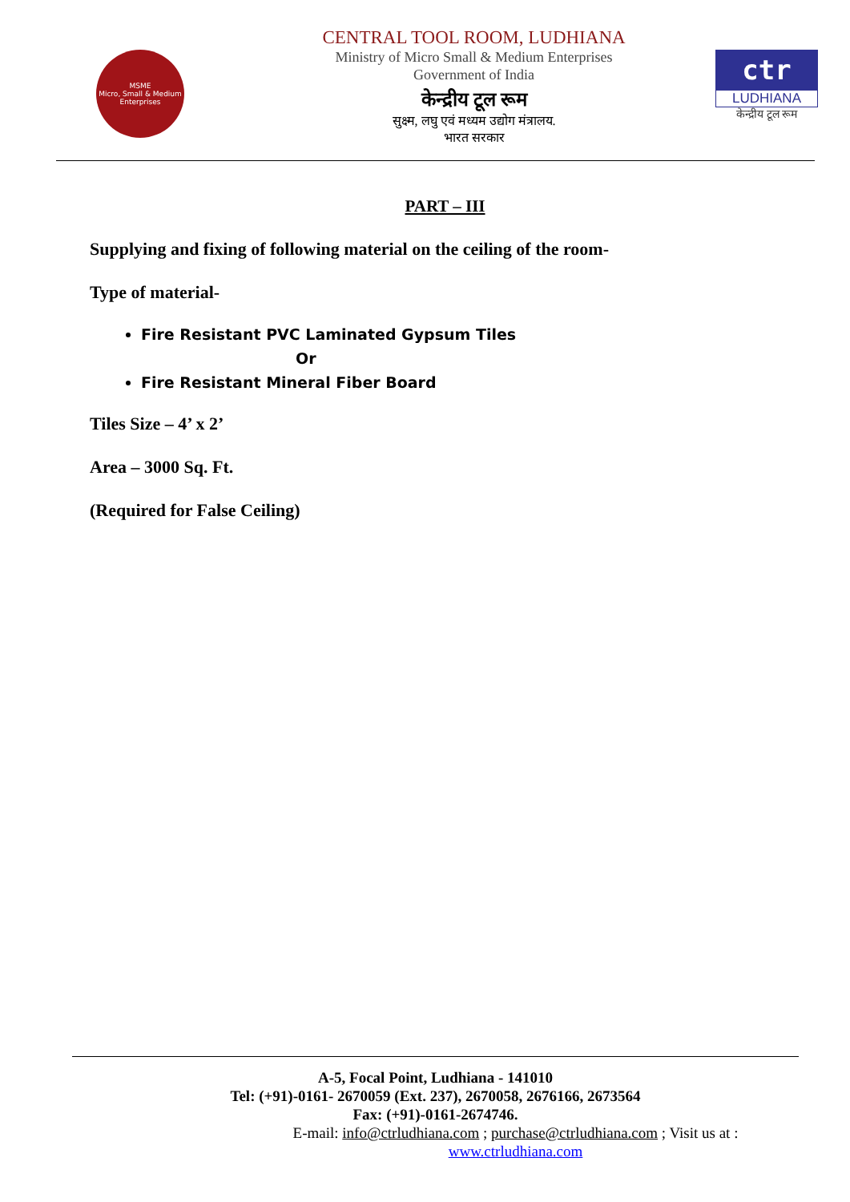MSME
Micro, Small & Medium Enterprises
CENTRAL TOOL ROOM, LUDHIANA
Ministry of Micro Small & Medium Enterprises
Government of India
केन्द्रीय टूल रूम
सुक्ष्म, लघु एवं मध्यम उद्योग मंत्रालय.
भारत सरकार
ctr
LUDHIANA
केन्द्रीय टूल रूम
PART – III
Supplying and fixing of following material on the ceiling of the room-
Type of material-
Fire Resistant PVC Laminated Gypsum Tiles
Or
Fire Resistant Mineral Fiber Board
Tiles Size – 4’ x 2’
Area – 3000 Sq. Ft.
(Required for False Ceiling)
A-5, Focal Point, Ludhiana - 141010
Tel: (+91)-0161- 2670059 (Ext. 237), 2670058, 2676166, 2673564
Fax: (+91)-0161-2674746.
E-mail: info@ctrludhiana.com ; purchase@ctrludhiana.com ; Visit us at : www.ctrludhiana.com